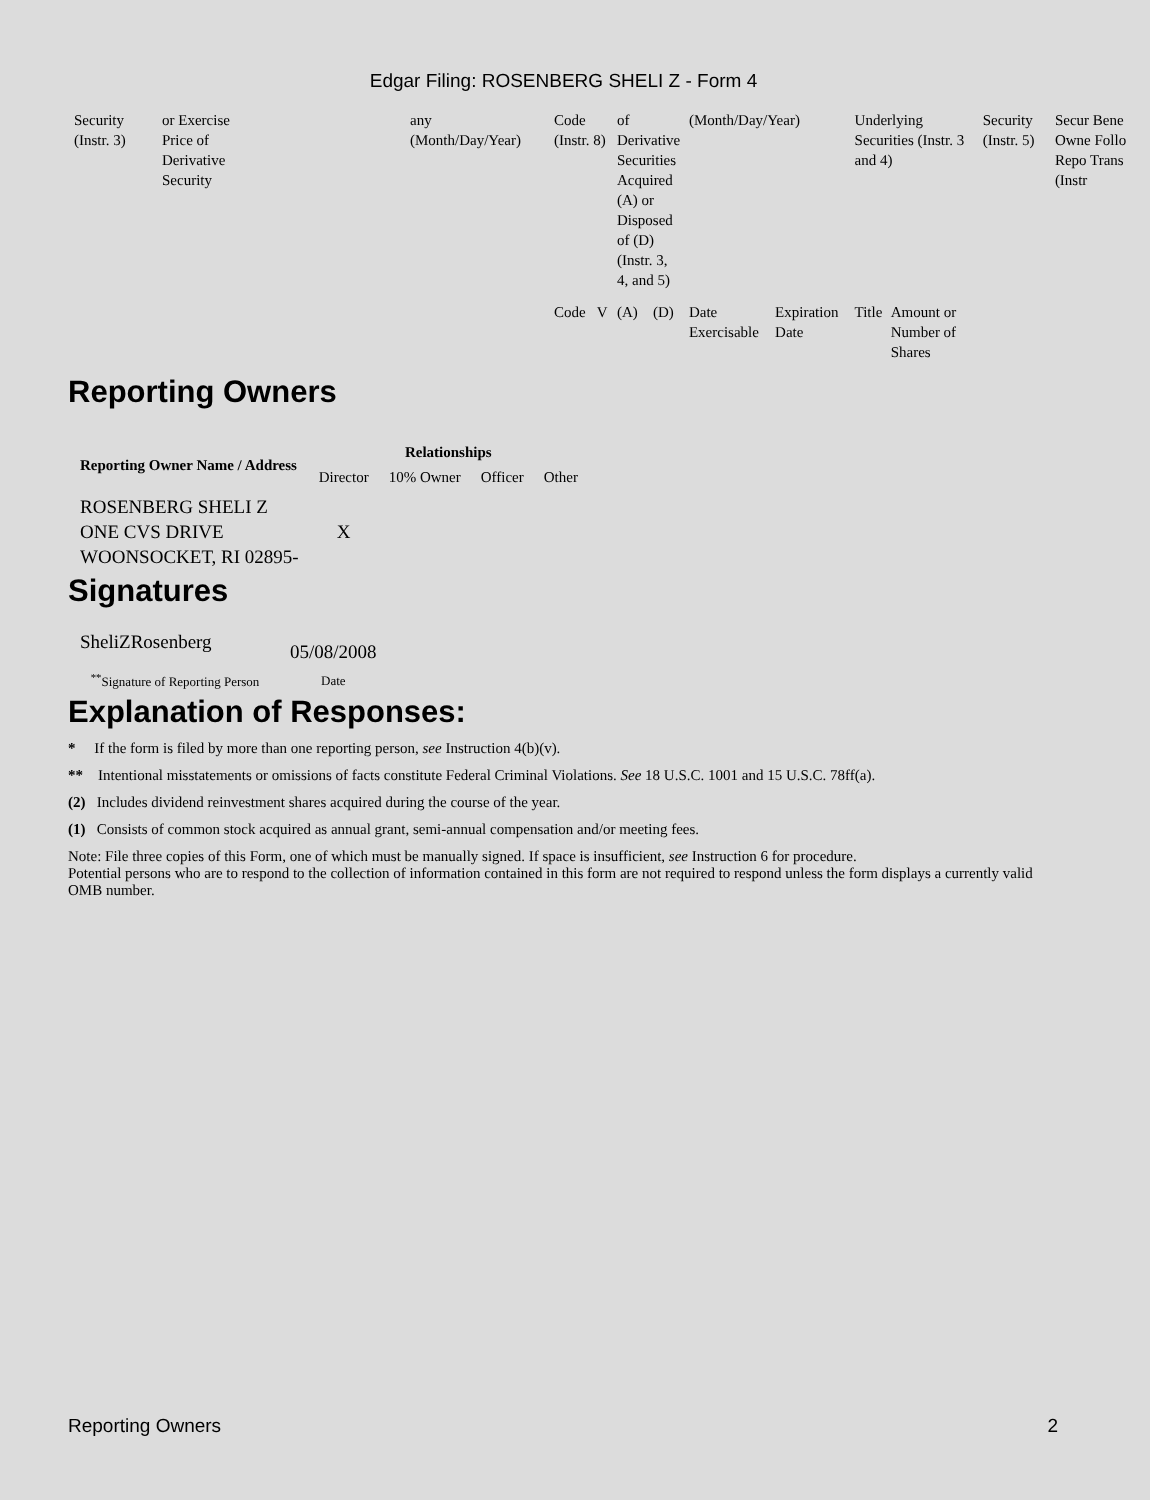Edgar Filing: ROSENBERG SHELI Z - Form 4
| Security (Instr. 3) | or Exercise Price of Derivative Security | any (Month/Day/Year) | Code (Instr. 8) | | of Derivative Securities Acquired (A) or Disposed of (D) (Instr. 3, 4, and 5) | | (Month/Day/Year) | | Underlying Securities (Instr. 3 and 4) | | Security (Instr. 5) | Secur Bene Owne Follo Repo Trans (Instr |
| | | | Code | V | (A) | (D) | Date Exercisable | Expiration Date | Title | Amount or Number of Shares | | |
Reporting Owners
| Reporting Owner Name / Address | Relationships | | | |
| --- | --- | --- | --- | --- |
| | Director | 10% Owner | Officer | Other |
| ROSENBERG SHELI Z ONE CVS DRIVE WOONSOCKET, RI 02895- | X | | | |
Signatures
| SheliZRosenberg | 05/08/2008 |
| <sup>**</sup> Signature of Reporting Person | Date |
Explanation of Responses:
* If the form is filed by more than one reporting person, see Instruction 4(b)(v).
** Intentional misstatements or omissions of facts constitute Federal Criminal Violations. See 18 U.S.C. 1001 and 15 U.S.C. 78ff(a).
(2) Includes dividend reinvestment shares acquired during the course of the year.
(1) Consists of common stock acquired as annual grant, semi-annual compensation and/or meeting fees.
Note: File three copies of this Form, one of which must be manually signed. If space is insufficient, see Instruction 6 for procedure.
Potential persons who are to respond to the collection of information contained in this form are not required to respond unless the form displays a currently valid OMB number.
Reporting Owners 2